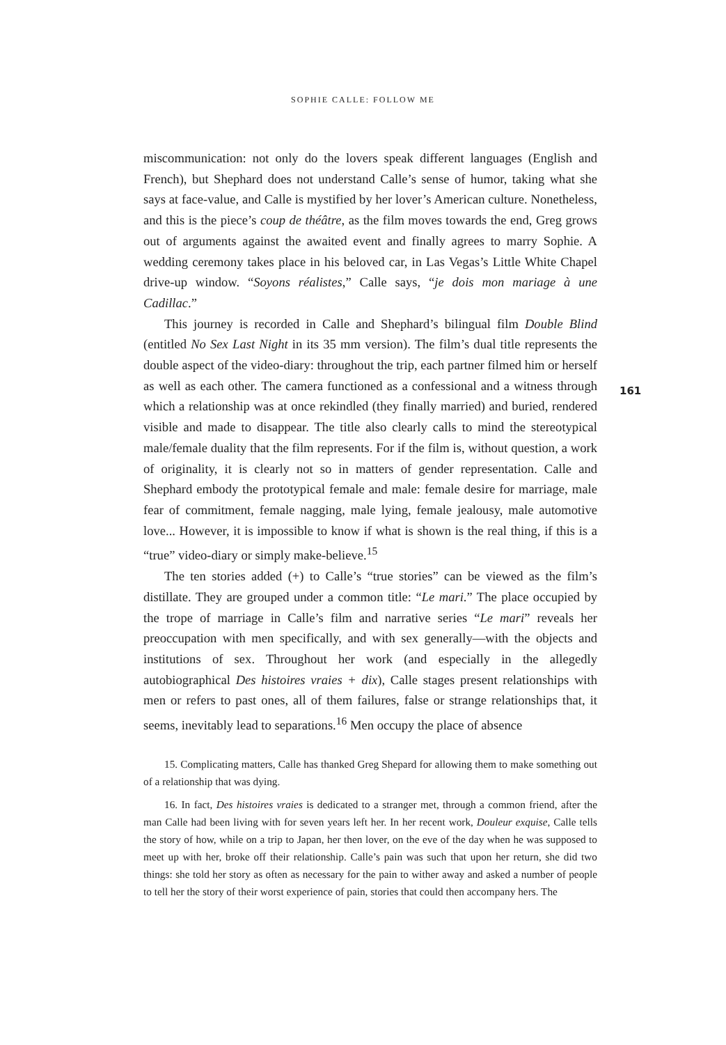SOPHIE CALLE: FOLLOW ME
161
miscommunication: not only do the lovers speak different languages (English and French), but Shephard does not understand Calle’s sense of humor, taking what she says at face-value, and Calle is mystified by her lover’s American culture. Nonetheless, and this is the piece’s coup de théâtre, as the film moves towards the end, Greg grows out of arguments against the awaited event and finally agrees to marry Sophie. A wedding ceremony takes place in his beloved car, in Las Vegas’s Little White Chapel drive-up window. “Soyons réalistes,” Calle says, “je dois mon mariage à une Cadillac.”
This journey is recorded in Calle and Shephard’s bilingual film Double Blind (entitled No Sex Last Night in its 35 mm version). The film’s dual title represents the double aspect of the video-diary: throughout the trip, each partner filmed him or herself as well as each other. The camera functioned as a confessional and a witness through which a relationship was at once rekindled (they finally married) and buried, rendered visible and made to disappear. The title also clearly calls to mind the stereotypical male/female duality that the film represents. For if the film is, without question, a work of originality, it is clearly not so in matters of gender representation. Calle and Shephard embody the prototypical female and male: female desire for marriage, male fear of commitment, female nagging, male lying, female jealousy, male automotive love... However, it is impossible to know if what is shown is the real thing, if this is a “true” video-diary or simply make-believe.<sup>15</sup>
The ten stories added (+) to Calle’s “true stories” can be viewed as the film’s distillate. They are grouped under a common title: “Le mari.” The place occupied by the trope of marriage in Calle’s film and narrative series “Le mari” reveals her preoccupation with men specifically, and with sex generally—with the objects and institutions of sex. Throughout her work (and especially in the allegedly autobiographical Des histoires vraies + dix), Calle stages present relationships with men or refers to past ones, all of them failures, false or strange relationships that, it seems, inevitably lead to separations.<sup>16</sup> Men occupy the place of absence
15. Complicating matters, Calle has thanked Greg Shepard for allowing them to make something out of a relationship that was dying.
16. In fact, Des histoires vraies is dedicated to a stranger met, through a common friend, after the man Calle had been living with for seven years left her. In her recent work, Douleur exquise, Calle tells the story of how, while on a trip to Japan, her then lover, on the eve of the day when he was supposed to meet up with her, broke off their relationship. Calle’s pain was such that upon her return, she did two things: she told her story as often as necessary for the pain to wither away and asked a number of people to tell her the story of their worst experience of pain, stories that could then accompany hers. The